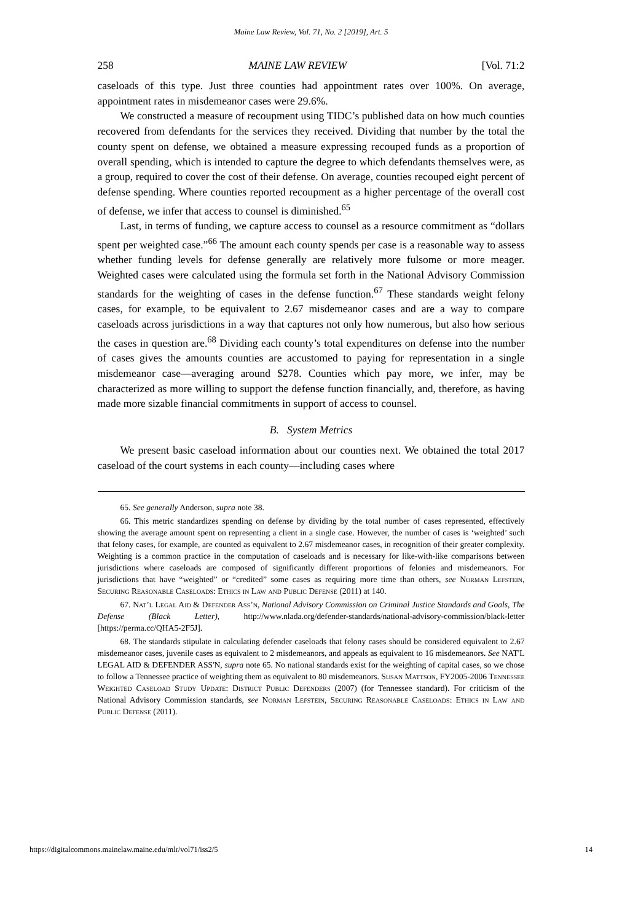Maine Law Review, Vol. 71, No. 2 [2019], Art. 5
258 MAINE LAW REVIEW [Vol. 71:2
caseloads of this type. Just three counties had appointment rates over 100%. On average, appointment rates in misdemeanor cases were 29.6%.
We constructed a measure of recoupment using TIDC’s published data on how much counties recovered from defendants for the services they received. Dividing that number by the total the county spent on defense, we obtained a measure expressing recouped funds as a proportion of overall spending, which is intended to capture the degree to which defendants themselves were, as a group, required to cover the cost of their defense. On average, counties recouped eight percent of defense spending. Where counties reported recoupment as a higher percentage of the overall cost of defense, we infer that access to counsel is diminished.<sup>65</sup>
Last, in terms of funding, we capture access to counsel as a resource commitment as “dollars spent per weighted case.”<sup>66</sup> The amount each county spends per case is a reasonable way to assess whether funding levels for defense generally are relatively more fulsome or more meager. Weighted cases were calculated using the formula set forth in the National Advisory Commission standards for the weighting of cases in the defense function.<sup>67</sup> These standards weight felony cases, for example, to be equivalent to 2.67 misdemeanor cases and are a way to compare caseloads across jurisdictions in a way that captures not only how numerous, but also how serious the cases in question are.<sup>68</sup> Dividing each county’s total expenditures on defense into the number of cases gives the amounts counties are accustomed to paying for representation in a single misdemeanor case—averaging around $278. Counties which pay more, we infer, may be characterized as more willing to support the defense function financially, and, therefore, as having made more sizable financial commitments in support of access to counsel.
B. System Metrics
We present basic caseload information about our counties next. We obtained the total 2017 caseload of the court systems in each county—including cases where
65. See generally Anderson, supra note 38.
66. This metric standardizes spending on defense by dividing by the total number of cases represented, effectively showing the average amount spent on representing a client in a single case. However, the number of cases is ‘weighted’ such that felony cases, for example, are counted as equivalent to 2.67 misdemeanor cases, in recognition of their greater complexity. Weighting is a common practice in the computation of caseloads and is necessary for like-with-like comparisons between jurisdictions where caseloads are composed of significantly different proportions of felonies and misdemeanors. For jurisdictions that have “weighted” or “credited” some cases as requiring more time than others, see Norman Lefstein, Securing Reasonable Caseloads: Ethics in Law and Public Defense (2011) at 140.
67. Nat’l Legal Aid & Defender Ass’n, National Advisory Commission on Criminal Justice Standards and Goals, The Defense (Black Letter), http://www.nlada.org/defender-standards/national-advisory-commission/black-letter [https://perma.cc/QHA5-2F5J].
68. The standards stipulate in calculating defender caseloads that felony cases should be considered equivalent to 2.67 misdemeanor cases, juvenile cases as equivalent to 2 misdemeanors, and appeals as equivalent to 16 misdemeanors. See NAT'L LEGAL AID & DEFENDER ASS'N, supra note 65. No national standards exist for the weighting of capital cases, so we chose to follow a Tennessee practice of weighting them as equivalent to 80 misdemeanors. Susan Mattson, FY2005-2006 Tennessee Weighted Caseload Study Update: District Public Defenders (2007) (for Tennessee standard). For criticism of the National Advisory Commission standards, see Norman Lefstein, Securing Reasonable Caseloads: Ethics in Law and Public Defense (2011).
https://digitalcommons.mainelaw.maine.edu/mlr/vol71/iss2/5 14